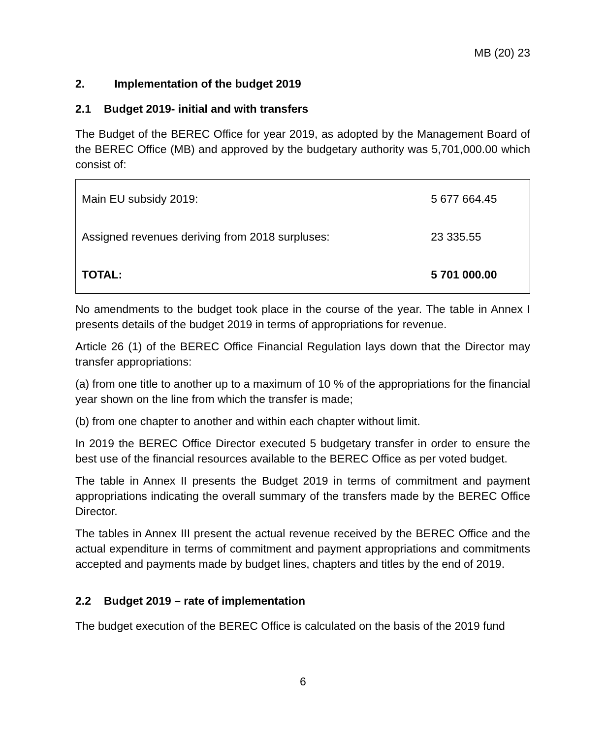MB (20) 23
2. Implementation of the budget 2019
2.1 Budget 2019- initial and with transfers
The Budget of the BEREC Office for year 2019, as adopted by the Management Board of the BEREC Office (MB) and approved by the budgetary authority was 5,701,000.00 which consist of:
| Main EU subsidy 2019: | 5 677 664.45 |
| Assigned revenues deriving from 2018 surpluses: | 23 335.55 |
| TOTAL: | 5 701 000.00 |
No amendments to the budget took place in the course of the year. The table in Annex I presents details of the budget 2019 in terms of appropriations for revenue.
Article 26 (1) of the BEREC Office Financial Regulation lays down that the Director may transfer appropriations:
(a) from one title to another up to a maximum of 10 % of the appropriations for the financial year shown on the line from which the transfer is made;
(b) from one chapter to another and within each chapter without limit.
In 2019 the BEREC Office Director executed 5 budgetary transfer in order to ensure the best use of the financial resources available to the BEREC Office as per voted budget.
The table in Annex II presents the Budget 2019 in terms of commitment and payment appropriations indicating the overall summary of the transfers made by the BEREC Office Director.
The tables in Annex III present the actual revenue received by the BEREC Office and the actual expenditure in terms of commitment and payment appropriations and commitments accepted and payments made by budget lines, chapters and titles by the end of 2019.
2.2 Budget 2019 – rate of implementation
The budget execution of the BEREC Office is calculated on the basis of the 2019 fund
6